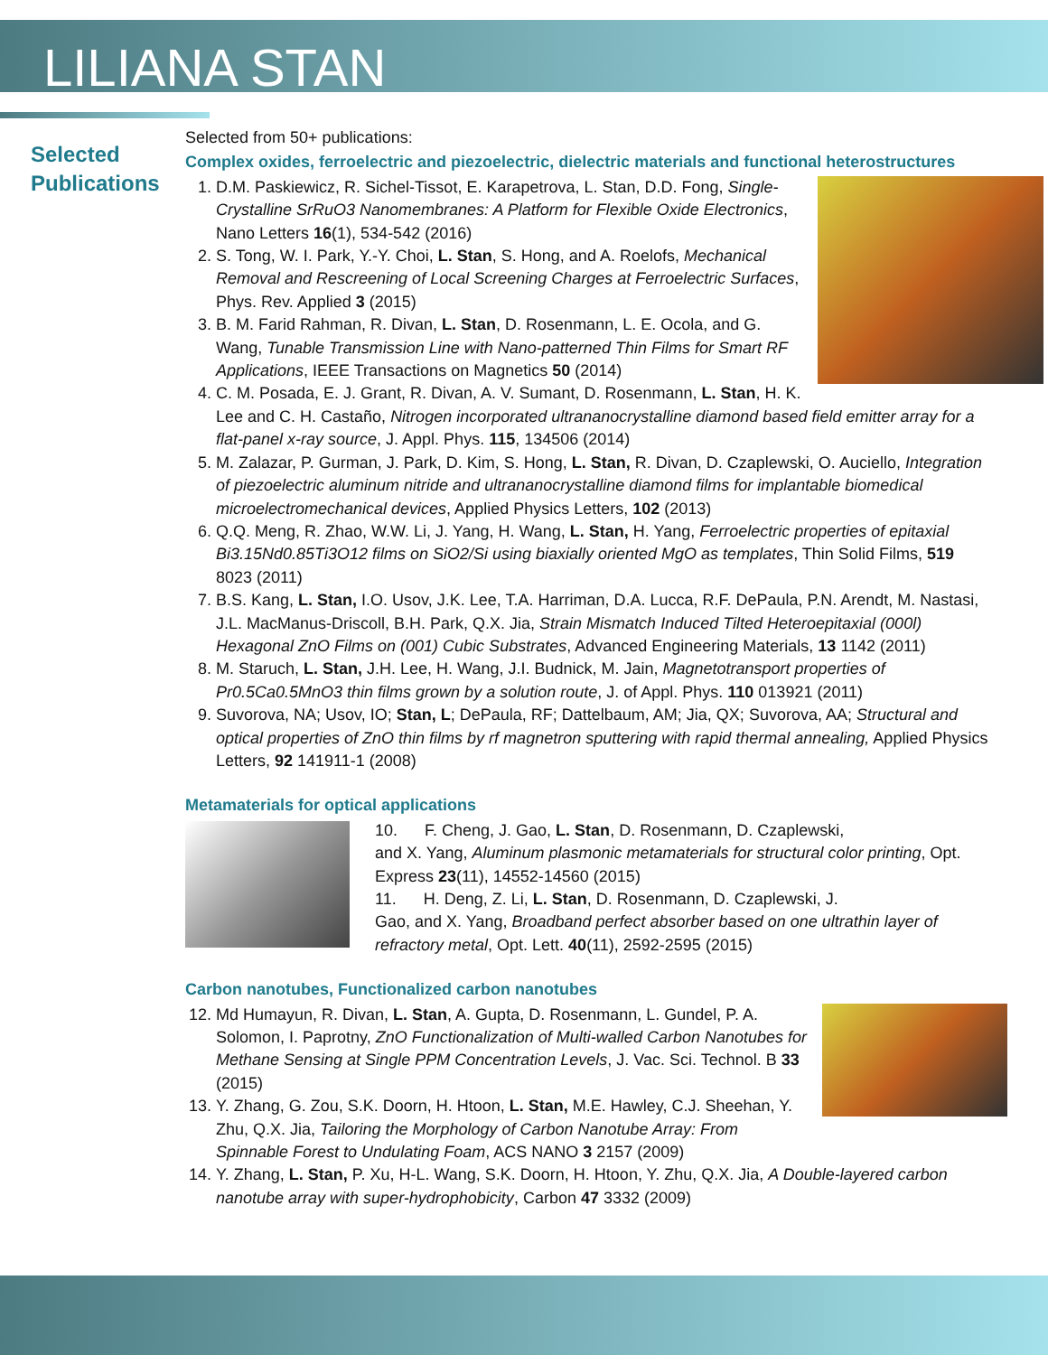LILIANA STAN
Selected
Publications
Selected from 50+ publications:
Complex oxides, ferroelectric and piezoelectric, dielectric materials and functional heterostructures
1. D.M. Paskiewicz, R. Sichel-Tissot, E. Karapetrova, L. Stan, D.D. Fong, Single-Crystalline SrRuO3 Nanomembranes: A Platform for Flexible Oxide Electronics, Nano Letters 16(1), 534-542 (2016)
2. S. Tong, W. I. Park, Y.-Y. Choi, L. Stan, S. Hong, and A. Roelofs, Mechanical Removal and Rescreening of Local Screening Charges at Ferroelectric Surfaces, Phys. Rev. Applied 3 (2015)
3. B. M. Farid Rahman, R. Divan, L. Stan, D. Rosenmann, L. E. Ocola, and G. Wang, Tunable Transmission Line with Nano-patterned Thin Films for Smart RF Applications, IEEE Transactions on Magnetics 50 (2014)
4. C. M. Posada, E. J. Grant, R. Divan, A. V. Sumant, D. Rosenmann, L. Stan, H. K. Lee and C. H. Castaño, Nitrogen incorporated ultrananocrystalline diamond based field emitter array for a flat-panel x-ray source, J. Appl. Phys. 115, 134506 (2014)
5. M. Zalazar, P. Gurman, J. Park, D. Kim, S. Hong, L. Stan, R. Divan, D. Czaplewski, O. Auciello, Integration of piezoelectric aluminum nitride and ultrananocrystalline diamond films for implantable biomedical microelectromechanical devices, Applied Physics Letters, 102 (2013)
6. Q.Q. Meng, R. Zhao, W.W. Li, J. Yang, H. Wang, L. Stan, H. Yang, Ferroelectric properties of epitaxial Bi3.15Nd0.85Ti3O12 films on SiO2/Si using biaxially oriented MgO as templates, Thin Solid Films, 519 8023 (2011)
7. B.S. Kang, L. Stan, I.O. Usov, J.K. Lee, T.A. Harriman, D.A. Lucca, R.F. DePaula, P.N. Arendt, M. Nastasi, J.L. MacManus-Driscoll, B.H. Park, Q.X. Jia, Strain Mismatch Induced Tilted Heteroepitaxial (000l) Hexagonal ZnO Films on (001) Cubic Substrates, Advanced Engineering Materials, 13 1142 (2011)
8. M. Staruch, L. Stan, J.H. Lee, H. Wang, J.I. Budnick, M. Jain, Magnetotransport properties of Pr0.5Ca0.5MnO3 thin films grown by a solution route, J. of Appl. Phys. 110 013921 (2011)
9. Suvorova, NA; Usov, IO; Stan, L; DePaula, RF; Dattelbaum, AM; Jia, QX; Suvorova, AA; Structural and optical properties of ZnO thin films by rf magnetron sputtering with rapid thermal annealing, Applied Physics Letters, 92 141911-1 (2008)
Metamaterials for optical applications
10. F. Cheng, J. Gao, L. Stan, D. Rosenmann, D. Czaplewski,
and X. Yang, Aluminum plasmonic metamaterials for structural color printing, Opt. Express 23(11), 14552-14560 (2015)
11. H. Deng, Z. Li, L. Stan, D. Rosenmann, D. Czaplewski, J.
Gao, and X. Yang, Broadband perfect absorber based on one ultrathin layer of refractory metal, Opt. Lett. 40(11), 2592-2595 (2015)
Carbon nanotubes, Functionalized carbon nanotubes
12. Md Humayun, R. Divan, L. Stan, A. Gupta, D. Rosenmann, L. Gundel, P. A. Solomon, I. Paprotny, ZnO Functionalization of Multi-walled Carbon Nanotubes for Methane Sensing at Single PPM Concentration Levels, J. Vac. Sci. Technol. B 33 (2015)
13. Y. Zhang, G. Zou, S.K. Doorn, H. Htoon, L. Stan, M.E. Hawley, C.J. Sheehan, Y. Zhu, Q.X. Jia, Tailoring the Morphology of Carbon Nanotube Array: From Spinnable Forest to Undulating Foam, ACS NANO 3 2157 (2009)
14. Y. Zhang, L. Stan, P. Xu, H-L. Wang, S.K. Doorn, H. Htoon, Y. Zhu, Q.X. Jia, A Double-layered carbon nanotube array with super-hydrophobicity, Carbon 47 3332 (2009)